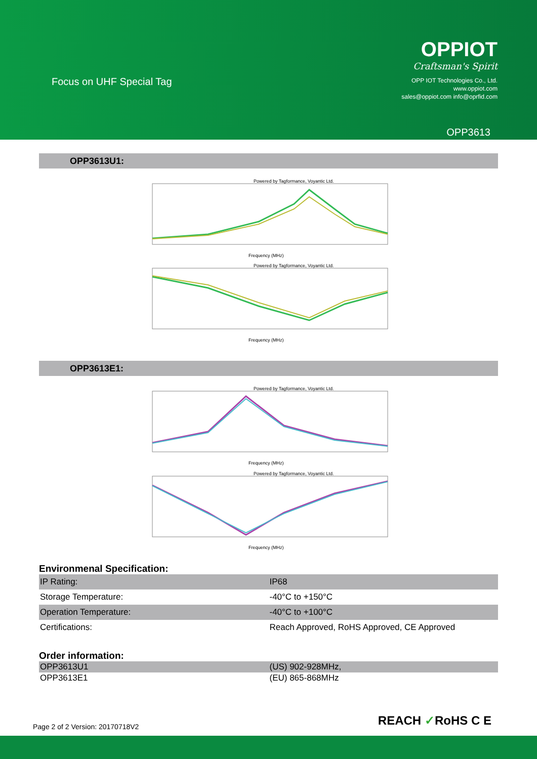Focus on UHF Special Tag
OPPIOT
Craftsman's Spirit
OPP IOT Technologies Co., Ltd.
www.oppiot.com
sales@oppiot.com info@oprfid.com
OPP3613
OPP3613U1:
Powered by Tagformance, Voyantic Ltd.
Frequency (MHz)
Powered by Tagformance, Voyantic Ltd.
Frequency (MHz)
OPP3613E1:
Powered by Tagformance, Voyantic Ltd.
Frequency (MHz)
Powered by Tagformance, Voyantic Ltd.
Frequency (MHz)
Environmenal Specification:
| IP Rating: | IP68 |
| Storage Temperature: | -40°C to +150°C |
| Operation Temperature: | -40°C to +100°C |
| Certifications: | Reach Approved, RoHS Approved, CE Approved |
Order information:
| OPP3613U1 | (US) 902-928MHz, |
| OPP3613E1 | (EU) 865-868MHz |
Page 2 of 2 Version: 20170718V2
REACH ✓RoHS C E